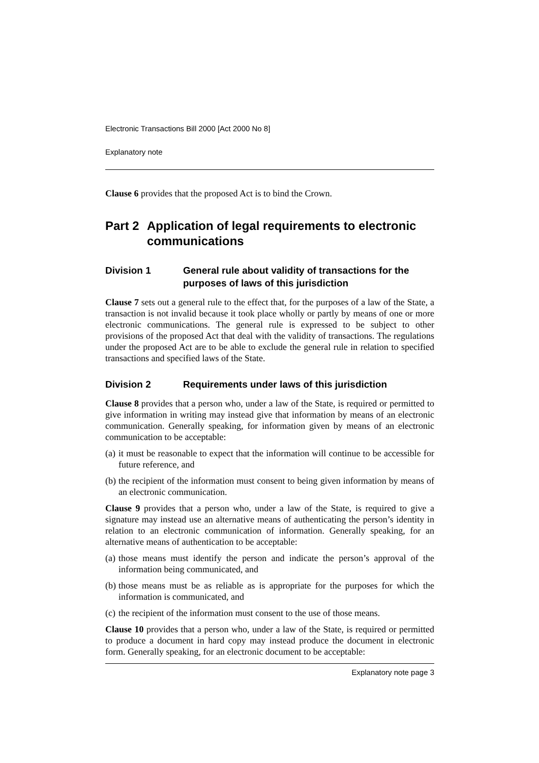Electronic Transactions Bill 2000 [Act 2000 No 8]
Explanatory note
Clause 6 provides that the proposed Act is to bind the Crown.
Part 2 Application of legal requirements to electronic communications
Division 1 General rule about validity of transactions for the purposes of laws of this jurisdiction
Clause 7 sets out a general rule to the effect that, for the purposes of a law of the State, a transaction is not invalid because it took place wholly or partly by means of one or more electronic communications. The general rule is expressed to be subject to other provisions of the proposed Act that deal with the validity of transactions. The regulations under the proposed Act are to be able to exclude the general rule in relation to specified transactions and specified laws of the State.
Division 2 Requirements under laws of this jurisdiction
Clause 8 provides that a person who, under a law of the State, is required or permitted to give information in writing may instead give that information by means of an electronic communication. Generally speaking, for information given by means of an electronic communication to be acceptable:
(a) it must be reasonable to expect that the information will continue to be accessible for future reference, and
(b) the recipient of the information must consent to being given information by means of an electronic communication.
Clause 9 provides that a person who, under a law of the State, is required to give a signature may instead use an alternative means of authenticating the person’s identity in relation to an electronic communication of information. Generally speaking, for an alternative means of authentication to be acceptable:
(a) those means must identify the person and indicate the person’s approval of the information being communicated, and
(b) those means must be as reliable as is appropriate for the purposes for which the information is communicated, and
(c) the recipient of the information must consent to the use of those means.
Clause 10 provides that a person who, under a law of the State, is required or permitted to produce a document in hard copy may instead produce the document in electronic form. Generally speaking, for an electronic document to be acceptable:
Explanatory note page 3